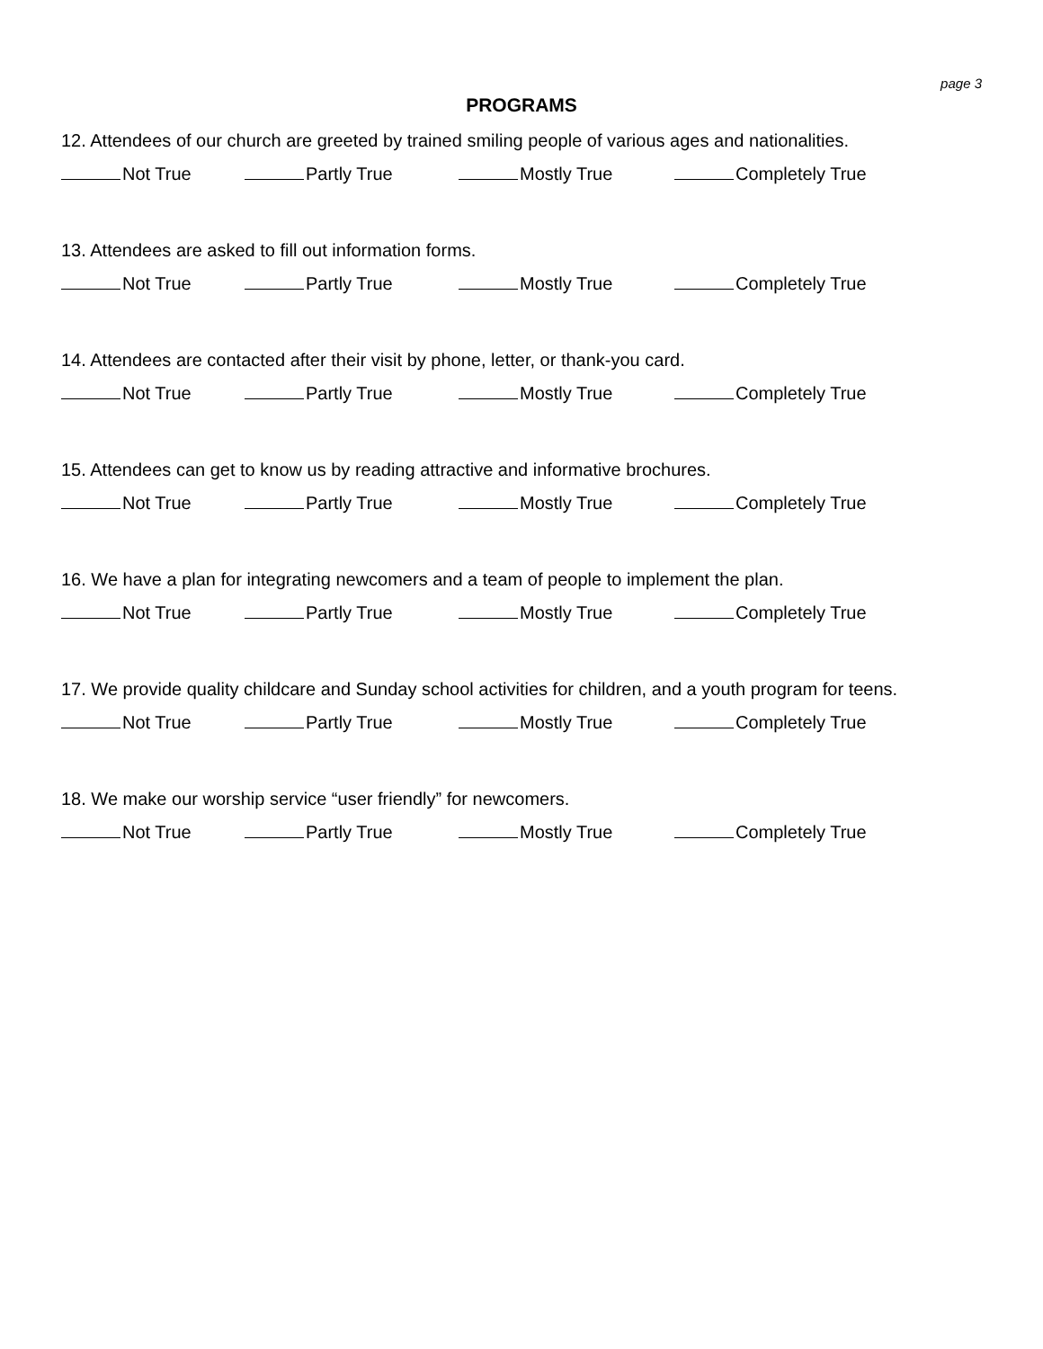page 3
PROGRAMS
12. Attendees of our church are greeted by trained smiling people of various ages and nationalities.
Not True Partly True Mostly True Completely True
13. Attendees are asked to fill out information forms.
Not True Partly True Mostly True Completely True
14. Attendees are contacted after their visit by phone, letter, or thank-you card.
Not True Partly True Mostly True Completely True
15. Attendees can get to know us by reading attractive and informative brochures.
Not True Partly True Mostly True Completely True
16. We have a plan for integrating newcomers and a team of people to implement the plan.
Not True Partly True Mostly True Completely True
17. We provide quality childcare and Sunday school activities for children, and a youth program for teens.
Not True Partly True Mostly True Completely True
18. We make our worship service “user friendly” for newcomers.
Not True Partly True Mostly True Completely True